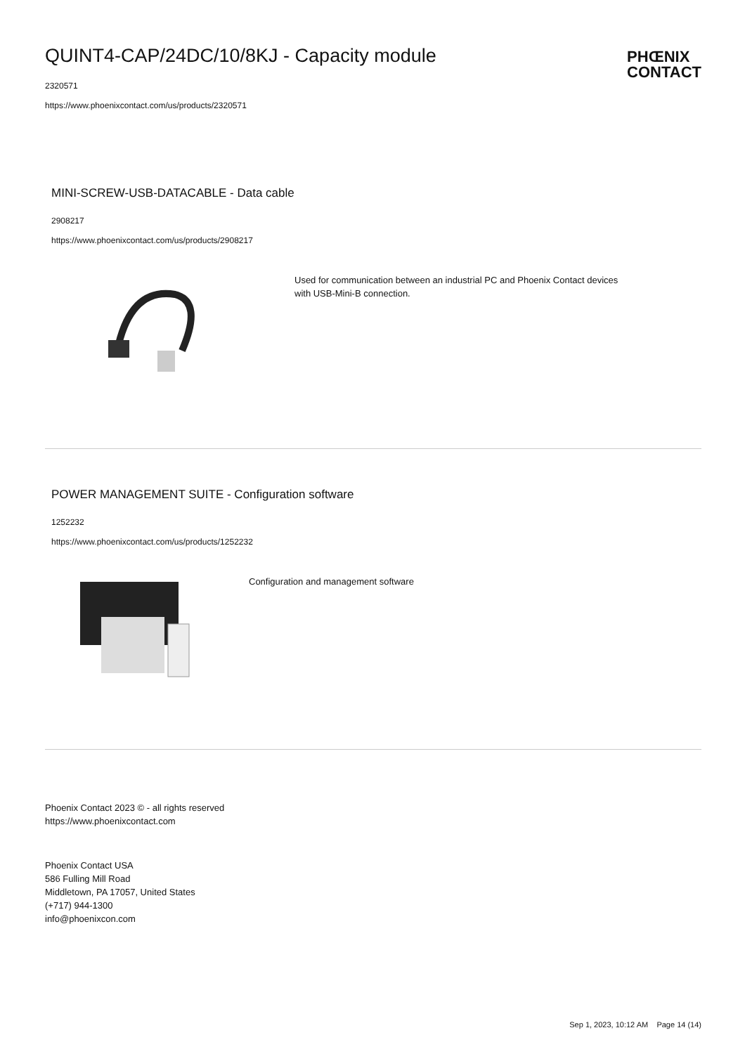QUINT4-CAP/24DC/10/8KJ - Capacity module
PHŒNIX
CONTACT
2320571
https://www.phoenixcontact.com/us/products/2320571
MINI-SCREW-USB-DATACABLE - Data cable
2908217
https://www.phoenixcontact.com/us/products/2908217
Used for communication between an industrial PC and Phoenix Contact devices
with USB-Mini-B connection.
POWER MANAGEMENT SUITE - Configuration software
1252232
https://www.phoenixcontact.com/us/products/1252232
Configuration and management software
Phoenix Contact 2023 © - all rights reserved
https://www.phoenixcontact.com
Phoenix Contact USA
586 Fulling Mill Road
Middletown, PA 17057, United States
(+717) 944-1300
info@phoenixcon.com
Sep 1, 2023, 10:12 AM Page 14 (14)